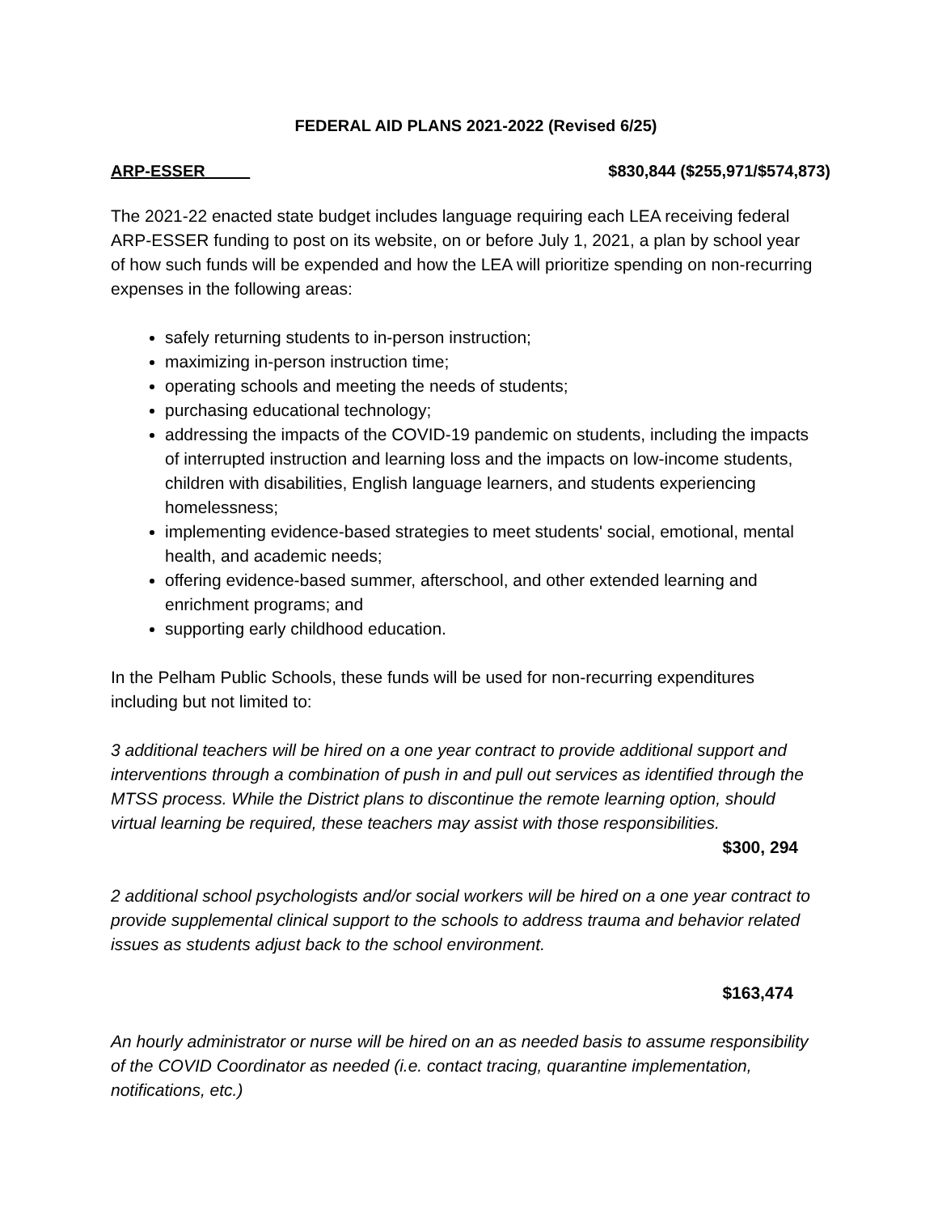FEDERAL AID PLANS 2021-2022 (Revised 6/25)
ARP-ESSER $830,844 ($255,971/$574,873)
The 2021-22 enacted state budget includes language requiring each LEA receiving federal ARP-ESSER funding to post on its website, on or before July 1, 2021, a plan by school year of how such funds will be expended and how the LEA will prioritize spending on non-recurring expenses in the following areas:
safely returning students to in-person instruction;
maximizing in-person instruction time;
operating schools and meeting the needs of students;
purchasing educational technology;
addressing the impacts of the COVID-19 pandemic on students, including the impacts of interrupted instruction and learning loss and the impacts on low-income students, children with disabilities, English language learners, and students experiencing homelessness;
implementing evidence-based strategies to meet students' social, emotional, mental health, and academic needs;
offering evidence-based summer, afterschool, and other extended learning and enrichment programs; and
supporting early childhood education.
In the Pelham Public Schools, these funds will be used for non-recurring expenditures including but not limited to:
3 additional teachers will be hired on a one year contract to provide additional support and interventions through a combination of push in and pull out services as identified through the MTSS process. While the District plans to discontinue the remote learning option, should virtual learning be required, these teachers may assist with those responsibilities.
$300, 294
2 additional school psychologists and/or social workers will be hired on a one year contract to provide supplemental clinical support to the schools to address trauma and behavior related issues as students adjust back to the school environment.
$163,474
An hourly administrator or nurse will be hired on an as needed basis to assume responsibility of the COVID Coordinator as needed (i.e. contact tracing, quarantine implementation, notifications, etc.)